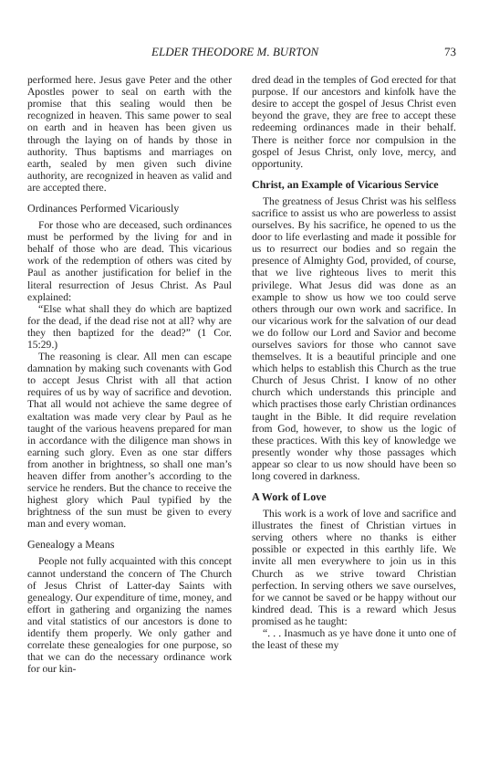ELDER THEODORE M. BURTON 73
performed here. Jesus gave Peter and the other Apostles power to seal on earth with the promise that this sealing would then be recognized in heaven. This same power to seal on earth and in heaven has been given us through the laying on of hands by those in authority. Thus baptisms and marriages on earth, sealed by men given such divine authority, are recognized in heaven as valid and are accepted there.
Ordinances Performed Vicariously
For those who are deceased, such ordinances must be performed by the living for and in behalf of those who are dead. This vicarious work of the redemption of others was cited by Paul as another justification for belief in the literal resurrection of Jesus Christ. As Paul explained:
“Else what shall they do which are baptized for the dead, if the dead rise not at all? why are they then baptized for the dead?” (1 Cor. 15:29.)
The reasoning is clear. All men can escape damnation by making such covenants with God to accept Jesus Christ with all that action requires of us by way of sacrifice and devotion. That all would not achieve the same degree of exaltation was made very clear by Paul as he taught of the various heavens prepared for man in accordance with the diligence man shows in earning such glory. Even as one star differs from another in brightness, so shall one man’s heaven differ from another’s according to the service he renders. But the chance to receive the highest glory which Paul typified by the brightness of the sun must be given to every man and every woman.
Genealogy a Means
People not fully acquainted with this concept cannot understand the concern of The Church of Jesus Christ of Latter-day Saints with genealogy. Our expenditure of time, money, and effort in gathering and organizing the names and vital statistics of our ancestors is done to identify them properly. We only gather and correlate these genealogies for one purpose, so that we can do the necessary ordinance work for our kin-
dred dead in the temples of God erected for that purpose. If our ancestors and kinfolk have the desire to accept the gospel of Jesus Christ even beyond the grave, they are free to accept these redeeming ordinances made in their behalf. There is neither force nor compulsion in the gospel of Jesus Christ, only love, mercy, and opportunity.
Christ, an Example of Vicarious Service
The greatness of Jesus Christ was his selfless sacrifice to assist us who are powerless to assist ourselves. By his sacrifice, he opened to us the door to life everlasting and made it possible for us to resurrect our bodies and so regain the presence of Almighty God, provided, of course, that we live righteous lives to merit this privilege. What Jesus did was done as an example to show us how we too could serve others through our own work and sacrifice. In our vicarious work for the salvation of our dead we do follow our Lord and Savior and become ourselves saviors for those who cannot save themselves. It is a beautiful principle and one which helps to establish this Church as the true Church of Jesus Christ. I know of no other church which understands this principle and which practises those early Christian ordinances taught in the Bible. It did require revelation from God, however, to show us the logic of these practices. With this key of knowledge we presently wonder why those passages which appear so clear to us now should have been so long covered in darkness.
A Work of Love
This work is a work of love and sacrifice and illustrates the finest of Christian virtues in serving others where no thanks is either possible or expected in this earthly life. We invite all men everywhere to join us in this Church as we strive toward Christian perfection. In serving others we save ourselves, for we cannot be saved or be happy without our kindred dead. This is a reward which Jesus promised as he taught:
“. . . Inasmuch as ye have done it unto one of the least of these my